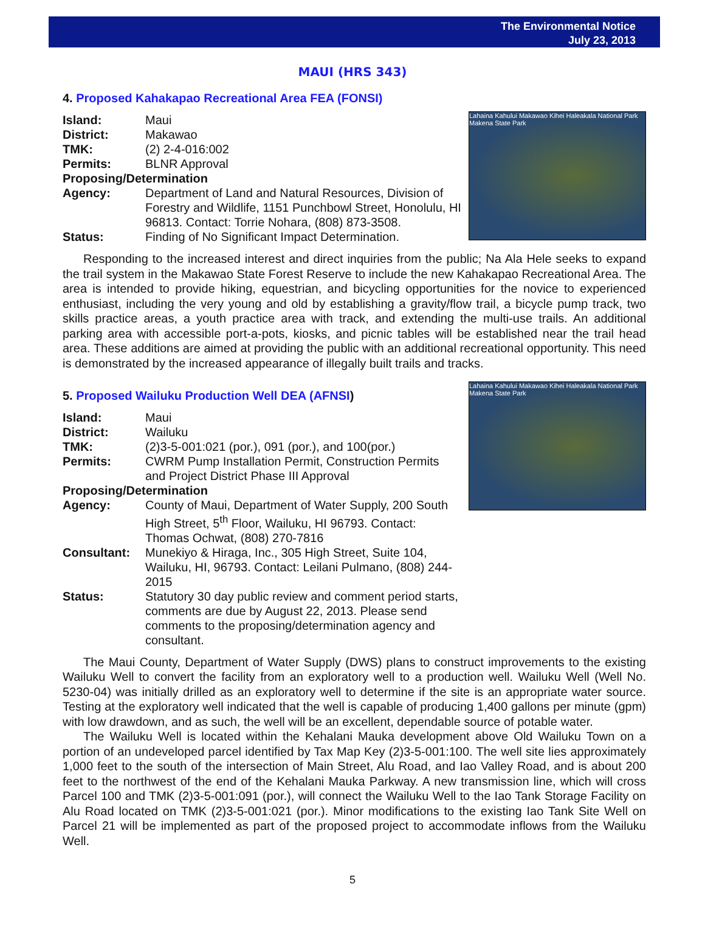The Environmental Notice
July 23, 2013
MAUI (HRS 343)
4. Proposed Kahakapao Recreational Area FEA (FONSI)
Lahaina Kahului Makawao Kihei Haleakala National Park Makena State Park
| Island: | Maui |
| District: | Makawao |
| TMK: | (2) 2-4-016:002 |
| Permits: | BLNR Approval |
| Proposing/Determination | |
| Agency: | Department of Land and Natural Resources, Division of Forestry and Wildlife, 1151 Punchbowl Street, Honolulu, HI 96813. Contact: Torrie Nohara, (808) 873-3508. |
| Status: | Finding of No Significant Impact Determination. |
Responding to the increased interest and direct inquiries from the public; Na Ala Hele seeks to expand the trail system in the Makawao State Forest Reserve to include the new Kahakapao Recreational Area. The area is intended to provide hiking, equestrian, and bicycling opportunities for the novice to experienced enthusiast, including the very young and old by establishing a gravity/flow trail, a bicycle pump track, two skills practice areas, a youth practice area with track, and extending the multi-use trails. An additional parking area with accessible port-a-pots, kiosks, and picnic tables will be established near the trail head area. These additions are aimed at providing the public with an additional recreational opportunity. This need is demonstrated by the increased appearance of illegally built trails and tracks.
Lahaina Kahului Makawao Kihei Haleakala National Park Makena State Park
5. Proposed Wailuku Production Well DEA (AFNSI)
| Island: | Maui |
| District: | Wailuku |
| TMK: | (2)3-5-001:021 (por.), 091 (por.), and 100(por.) |
| Permits: | CWRM Pump Installation Permit, Construction Permits and Project District Phase III Approval |
| Proposing/Determination | |
| Agency: | County of Maui, Department of Water Supply, 200 South High Street, 5<sup>th</sup> Floor, Wailuku, HI 96793. Contact: Thomas Ochwat, (808) 270-7816 |
| Consultant: | Munekiyo & Hiraga, Inc., 305 High Street, Suite 104, Wailuku, HI, 96793. Contact: Leilani Pulmano, (808) 244-2015 |
| Status: | Statutory 30 day public review and comment period starts, comments are due by August 22, 2013. Please send comments to the proposing/determination agency and consultant. |
The Maui County, Department of Water Supply (DWS) plans to construct improvements to the existing Wailuku Well to convert the facility from an exploratory well to a production well. Wailuku Well (Well No. 5230-04) was initially drilled as an exploratory well to determine if the site is an appropriate water source. Testing at the exploratory well indicated that the well is capable of producing 1,400 gallons per minute (gpm) with low drawdown, and as such, the well will be an excellent, dependable source of potable water.
The Wailuku Well is located within the Kehalani Mauka development above Old Wailuku Town on a portion of an undeveloped parcel identified by Tax Map Key (2)3-5-001:100. The well site lies approximately 1,000 feet to the south of the intersection of Main Street, Alu Road, and Iao Valley Road, and is about 200 feet to the northwest of the end of the Kehalani Mauka Parkway. A new transmission line, which will cross Parcel 100 and TMK (2)3-5-001:091 (por.), will connect the Wailuku Well to the Iao Tank Storage Facility on Alu Road located on TMK (2)3-5-001:021 (por.). Minor modifications to the existing Iao Tank Site Well on Parcel 21 will be implemented as part of the proposed project to accommodate inflows from the Wailuku Well.
5